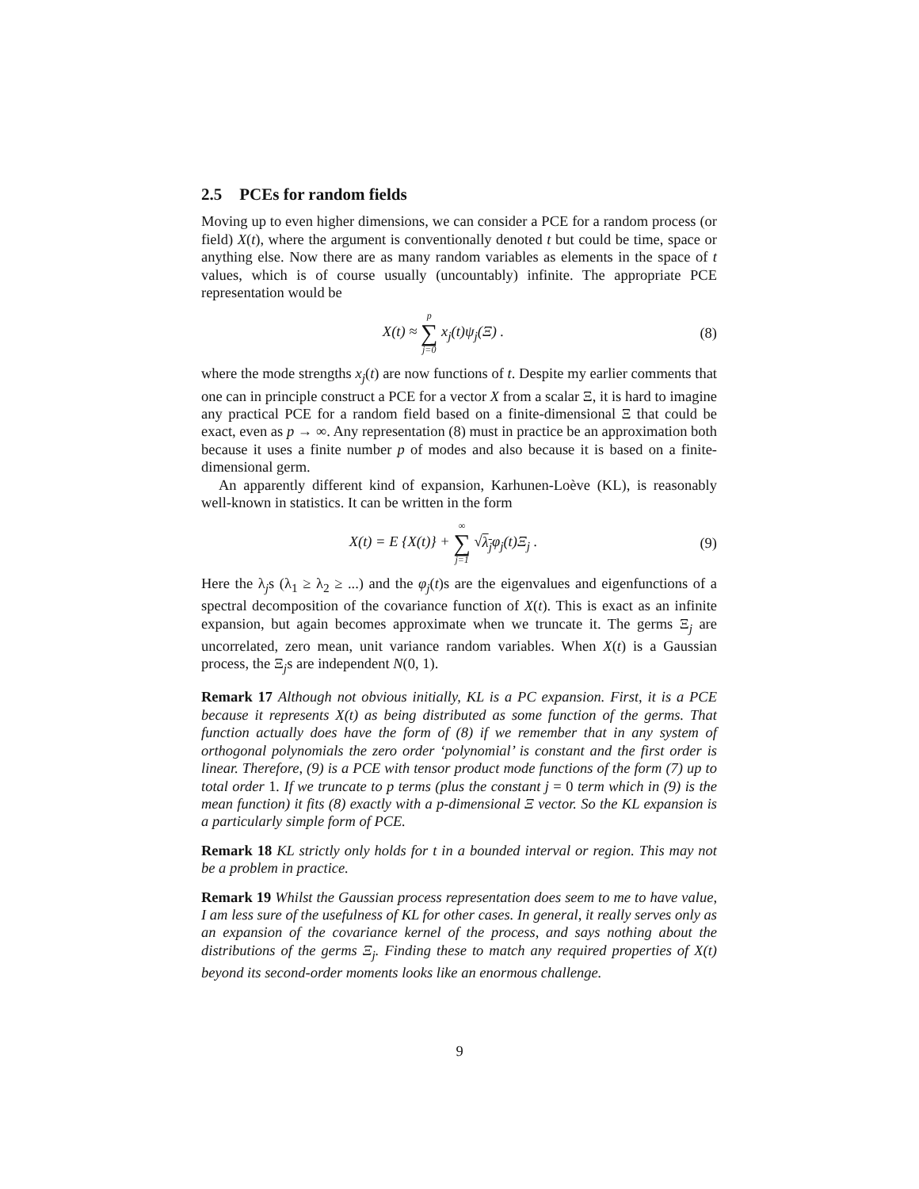2.5 PCEs for random fields
Moving up to even higher dimensions, we can consider a PCE for a random process (or field) X(t), where the argument is conventionally denoted t but could be time, space or anything else. Now there are as many random variables as elements in the space of t values, which is of course usually (uncountably) infinite. The appropriate PCE representation would be
X(t) ≈ p ∑ j=0 x<sub>j</sub>(t)ψ<sub>j</sub>(Ξ) . (8)
where the mode strengths x<sub>j</sub>(t) are now functions of t. Despite my earlier comments that one can in principle construct a PCE for a vector X from a scalar Ξ, it is hard to imagine any practical PCE for a random field based on a finite-dimensional Ξ that could be exact, even as p → ∞. Any representation (8) must in practice be an approximation both because it uses a finite number p of modes and also because it is based on a finite-dimensional germ.
An apparently different kind of expansion, Karhunen-Loève (KL), is reasonably well-known in statistics. It can be written in the form
X(t) = E {X(t)} + ∞ ∑ j=1 √λ<sub>j</sub>φ<sub>j</sub>(t)Ξ<sub>j</sub> .
(9)
Here the λ<sub>j</sub>s (λ<sub>1</sub> ≥ λ<sub>2</sub> ≥ ...) and the φ<sub>j</sub>(t)s are the eigenvalues and eigenfunctions of a spectral decomposition of the covariance function of X(t). This is exact as an infinite expansion, but again becomes approximate when we truncate it. The germs Ξ<sub>j</sub> are uncorrelated, zero mean, unit variance random variables. When X(t) is a Gaussian process, the Ξ<sub>j</sub>s are independent N(0, 1).
Remark 17 Although not obvious initially, KL is a PC expansion. First, it is a PCE because it represents X(t) as being distributed as some function of the germs. That function actually does have the form of (8) if we remember that in any system of orthogonal polynomials the zero order ‘polynomial’ is constant and the first order is linear. Therefore, (9) is a PCE with tensor product mode functions of the form (7) up to total order 1. If we truncate to p terms (plus the constant j = 0 term which in (9) is the mean function) it fits (8) exactly with a p-dimensional Ξ vector. So the KL expansion is a particularly simple form of PCE.
Remark 18 KL strictly only holds for t in a bounded interval or region. This may not be a problem in practice.
Remark 19 Whilst the Gaussian process representation does seem to me to have value, I am less sure of the usefulness of KL for other cases. In general, it really serves only as an expansion of the covariance kernel of the process, and says nothing about the distributions of the germs Ξ<sub>j</sub>. Finding these to match any required properties of X(t) beyond its second-order moments looks like an enormous challenge.
9